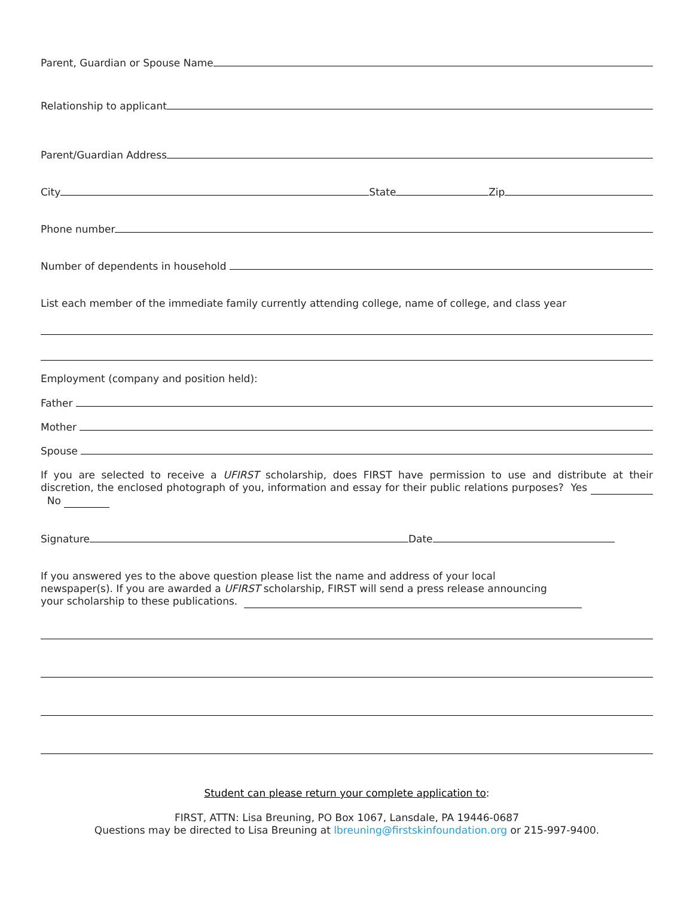Parent, Guardian or Spouse Name
Relationship to applicant
Parent/Guardian Address
City State Zip
Phone number
Number of dependents in household
List each member of the immediate family currently attending college, name of college, and class year
Employment (company and position held):
Father
Mother
Spouse
If you are selected to receive a UFIRST scholarship, does FIRST have permission to use and distribute at their discretion, the enclosed photograph of you, information and essay for their public relations purposes? Yes No
Signature Date
If you answered yes to the above question please list the name and address of your local
newspaper(s). If you are awarded a UFIRST scholarship, FIRST will send a press release announcing
your scholarship to these publications.
Student can please return your complete application to:
FIRST, ATTN: Lisa Breuning, PO Box 1067, Lansdale, PA 19446-0687
Questions may be directed to Lisa Breuning at lbreuning@firstskinfoundation.org or 215-997-9400.